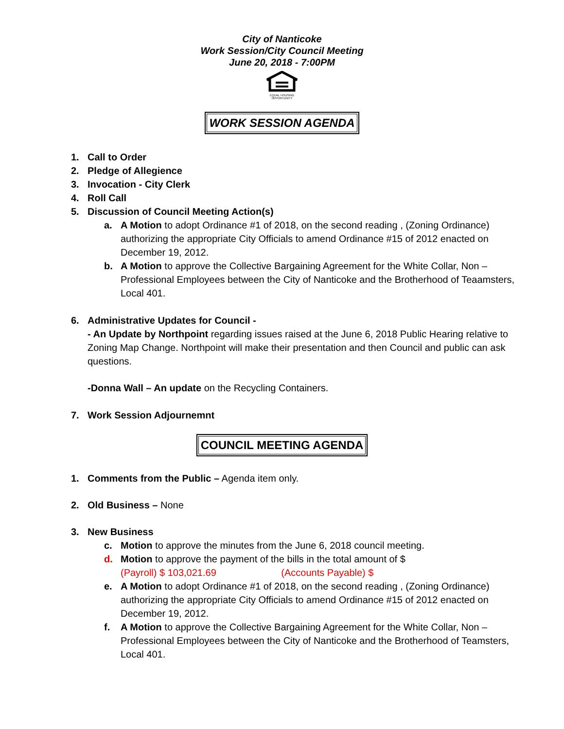City of Nanticoke
Work Session/City Council Meeting
June 20, 2018 - 7:00PM
EQUAL HOUSING
OPPORTUNITY
WORK SESSION AGENDA
1. Call to Order
2. Pledge of Allegience
3. Invocation - City Clerk
4. Roll Call
5. Discussion of Council Meeting Action(s)
a. A Motion to adopt Ordinance #1 of 2018, on the second reading , (Zoning Ordinance) authorizing the appropriate City Officials to amend Ordinance #15 of 2012 enacted on December 19, 2012.
b. A Motion to approve the Collective Bargaining Agreement for the White Collar, Non – Professional Employees between the City of Nanticoke and the Brotherhood of Teaamsters, Local 401.
6. Administrative Updates for Council -
- An Update by Northpoint regarding issues raised at the June 6, 2018 Public Hearing relative to Zoning Map Change. Northpoint will make their presentation and then Council and public can ask questions.
-Donna Wall – An update on the Recycling Containers.
7. Work Session Adjournemnt
COUNCIL MEETING AGENDA
1. Comments from the Public – Agenda item only.
2. Old Business – None
3. New Business
c. Motion to approve the minutes from the June 6, 2018 council meeting.
d. Motion to approve the payment of the bills in the total amount of $
(Payroll) $ 103,021.69 (Accounts Payable) $
e. A Motion to adopt Ordinance #1 of 2018, on the second reading , (Zoning Ordinance) authorizing the appropriate City Officials to amend Ordinance #15 of 2012 enacted on December 19, 2012.
f. A Motion to approve the Collective Bargaining Agreement for the White Collar, Non – Professional Employees between the City of Nanticoke and the Brotherhood of Teamsters, Local 401.